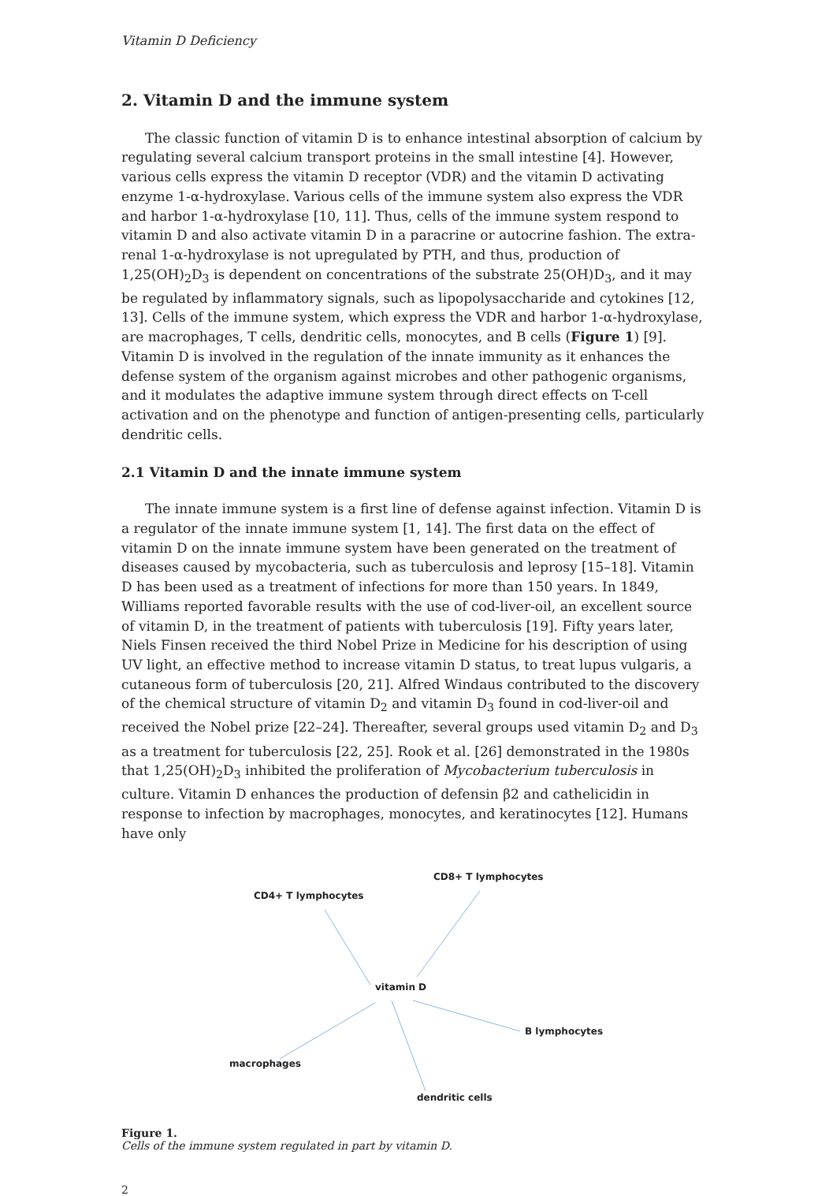Vitamin D Deficiency
2. Vitamin D and the immune system
The classic function of vitamin D is to enhance intestinal absorption of calcium by regulating several calcium transport proteins in the small intestine [4]. However, various cells express the vitamin D receptor (VDR) and the vitamin D activating enzyme 1-α-hydroxylase. Various cells of the immune system also express the VDR and harbor 1-α-hydroxylase [10, 11]. Thus, cells of the immune system respond to vitamin D and also activate vitamin D in a paracrine or autocrine fashion. The extra-renal 1-α-hydroxylase is not upregulated by PTH, and thus, production of 1,25(OH)<sub>2</sub>D<sub>3</sub> is dependent on concentrations of the substrate 25(OH)D<sub>3</sub>, and it may be regulated by inflammatory signals, such as lipopolysaccharide and cytokines [12, 13]. Cells of the immune system, which express the VDR and harbor 1-α-hydroxylase, are macrophages, T cells, dendritic cells, monocytes, and B cells (Figure 1) [9]. Vitamin D is involved in the regulation of the innate immunity as it enhances the defense system of the organism against microbes and other pathogenic organisms, and it modulates the adaptive immune system through direct effects on T-cell activation and on the phenotype and function of antigen-presenting cells, particularly dendritic cells.
2.1 Vitamin D and the innate immune system
The innate immune system is a first line of defense against infection. Vitamin D is a regulator of the innate immune system [1, 14]. The first data on the effect of vitamin D on the innate immune system have been generated on the treatment of diseases caused by mycobacteria, such as tuberculosis and leprosy [15–18]. Vitamin D has been used as a treatment of infections for more than 150 years. In 1849, Williams reported favorable results with the use of cod-liver-oil, an excellent source of vitamin D, in the treatment of patients with tuberculosis [19]. Fifty years later, Niels Finsen received the third Nobel Prize in Medicine for his description of using UV light, an effective method to increase vitamin D status, to treat lupus vulgaris, a cutaneous form of tuberculosis [20, 21]. Alfred Windaus contributed to the discovery of the chemical structure of vitamin D<sub>2</sub> and vitamin D<sub>3</sub> found in cod-liver-oil and received the Nobel prize [22–24]. Thereafter, several groups used vitamin D<sub>2</sub> and D<sub>3</sub> as a treatment for tuberculosis [22, 25]. Rook et al. [26] demonstrated in the 1980s that 1,25(OH)<sub>2</sub>D<sub>3</sub> inhibited the proliferation of Mycobacterium tuberculosis in culture. Vitamin D enhances the production of defensin β2 and cathelicidin in response to infection by macrophages, monocytes, and keratinocytes [12]. Humans have only
CD4+ T lymphocytes
CD8+ T lymphocytes
vitamin D
B lymphocytes
macrophages
dendritic cells
Figure 1.
Cells of the immune system regulated in part by vitamin D.
2